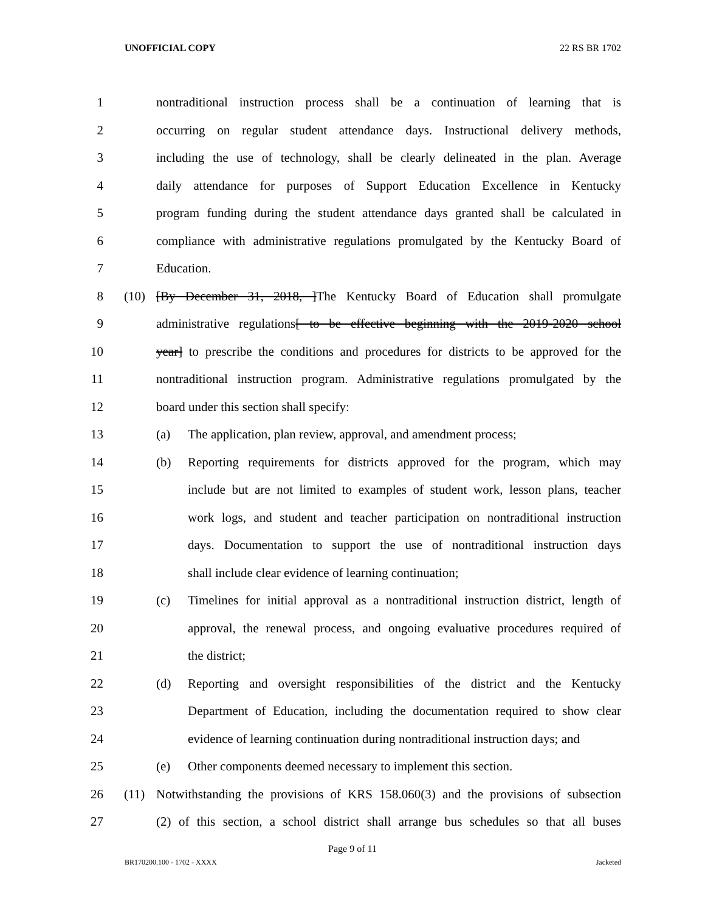UNOFFICIAL COPY 22 RS BR 1702
1 nontraditional instruction process shall be a continuation of learning that is
2 occurring on regular student attendance days. Instructional delivery methods,
3 including the use of technology, shall be clearly delineated in the plan. Average
4 daily attendance for purposes of Support Education Excellence in Kentucky
5 program funding during the student attendance days granted shall be calculated in
6 compliance with administrative regulations promulgated by the Kentucky Board of
7 Education.
8 (10) [By December 31, 2018, ]The Kentucky Board of Education shall promulgate
9 administrative regulations[ to be effective beginning with the 2019-2020 school
10 year] to prescribe the conditions and procedures for districts to be approved for the
11 nontraditional instruction program. Administrative regulations promulgated by the
12 board under this section shall specify:
13 (a) The application, plan review, approval, and amendment process;
14 (b) Reporting requirements for districts approved for the program, which may
15 include but are not limited to examples of student work, lesson plans, teacher
16 work logs, and student and teacher participation on nontraditional instruction
17 days. Documentation to support the use of nontraditional instruction days
18 shall include clear evidence of learning continuation;
19 (c) Timelines for initial approval as a nontraditional instruction district, length of
20 approval, the renewal process, and ongoing evaluative procedures required of
21 the district;
22 (d) Reporting and oversight responsibilities of the district and the Kentucky
23 Department of Education, including the documentation required to show clear
24 evidence of learning continuation during nontraditional instruction days; and
25 (e) Other components deemed necessary to implement this section.
26 (11) Notwithstanding the provisions of KRS 158.060(3) and the provisions of subsection
27 (2) of this section, a school district shall arrange bus schedules so that all buses
Page 9 of 11
BR170200.100 - 1702 - XXXX Jacketed